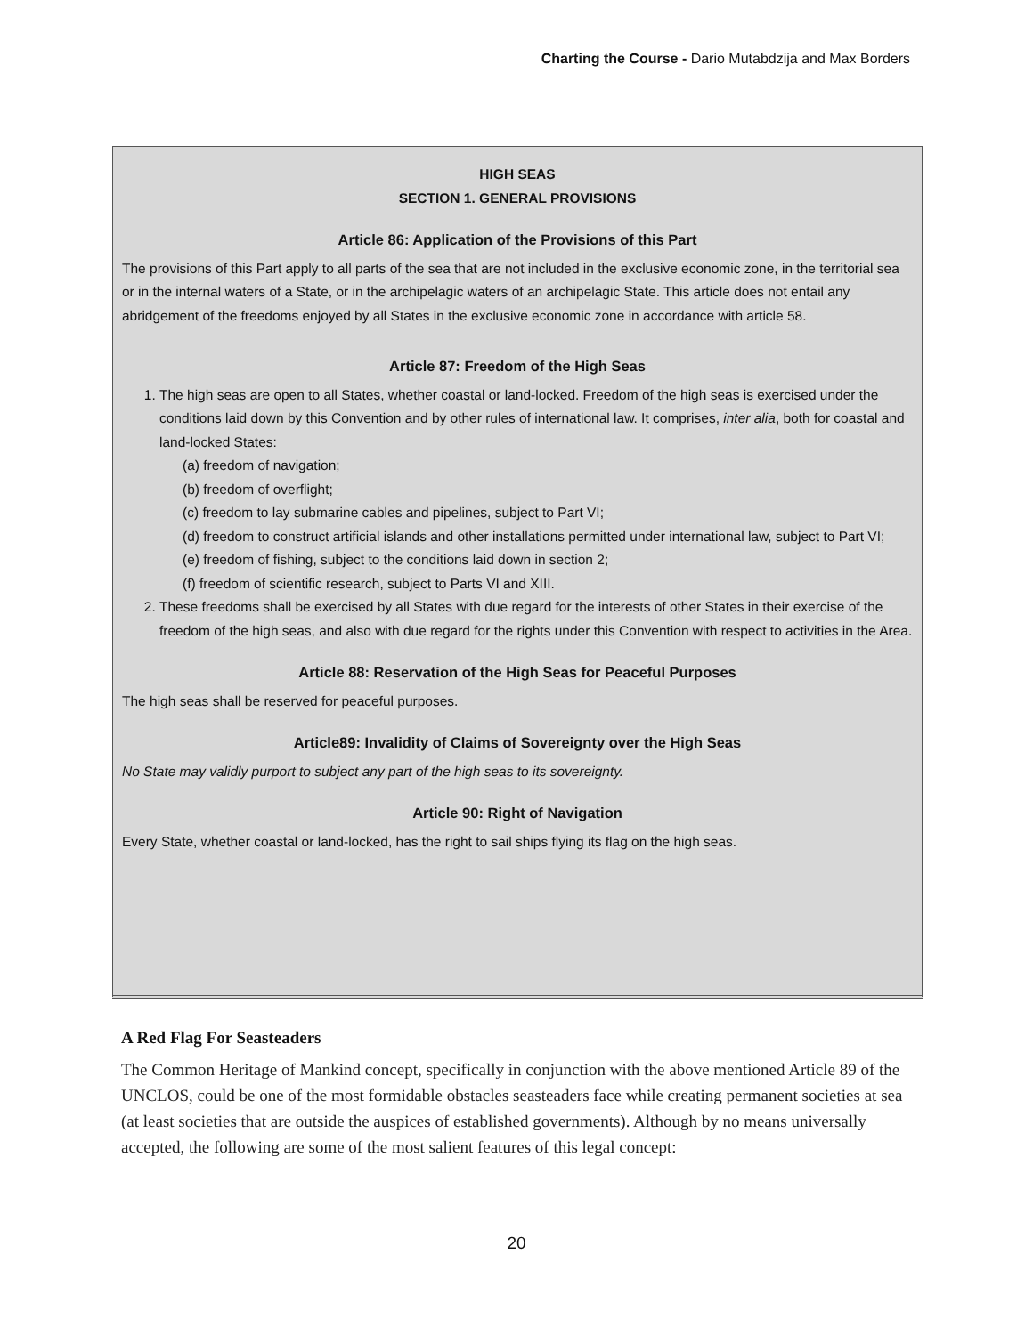Charting the Course - Dario Mutabdzija and Max Borders
HIGH SEAS
SECTION 1. GENERAL PROVISIONS
Article 86: Application of the Provisions of this Part
The provisions of this Part apply to all parts of the sea that are not included in the exclusive economic zone, in the territorial sea or in the internal waters of a State, or in the archipelagic waters of an archipelagic State. This article does not entail any abridgement of the freedoms enjoyed by all States in the exclusive economic zone in accordance with article 58.
Article 87: Freedom of the High Seas
1. The high seas are open to all States, whether coastal or land-locked. Freedom of the high seas is exercised under the conditions laid down by this Convention and by other rules of international law. It comprises, inter alia, both for coastal and land-locked States:
(a) freedom of navigation;
(b) freedom of overflight;
(c) freedom to lay submarine cables and pipelines, subject to Part VI;
(d) freedom to construct artificial islands and other installations permitted under international law, subject to Part VI;
(e) freedom of fishing, subject to the conditions laid down in section 2;
(f) freedom of scientific research, subject to Parts VI and XIII.
2. These freedoms shall be exercised by all States with due regard for the interests of other States in their exercise of the freedom of the high seas, and also with due regard for the rights under this Convention with respect to activities in the Area.
Article 88: Reservation of the High Seas for Peaceful Purposes
The high seas shall be reserved for peaceful purposes.
Article89: Invalidity of Claims of Sovereignty over the High Seas
No State may validly purport to subject any part of the high seas to its sovereignty.
Article 90: Right of Navigation
Every State, whether coastal or land-locked, has the right to sail ships flying its flag on the high seas.
A Red Flag For Seasteaders
The Common Heritage of Mankind concept, specifically in conjunction with the above mentioned Article 89 of the UNCLOS, could be one of the most formidable obstacles seasteaders face while creating permanent societies at sea (at least societies that are outside the auspices of established governments). Although by no means universally accepted, the following are some of the most salient features of this legal concept:
20